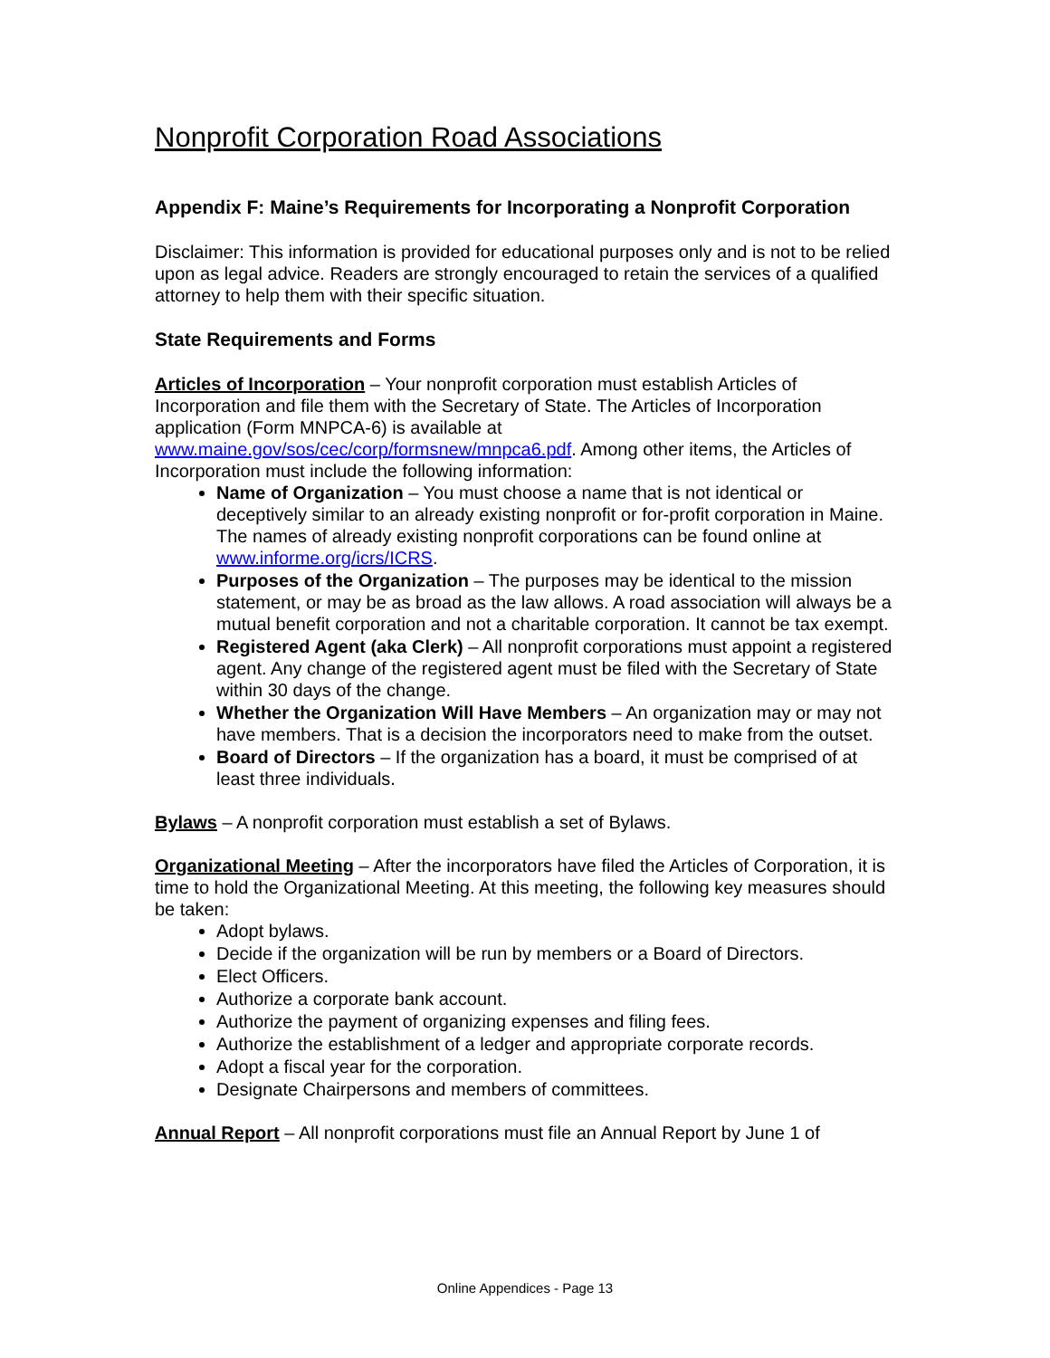Nonprofit Corporation Road Associations
Appendix F: Maine’s Requirements for Incorporating a Nonprofit Corporation
Disclaimer: This information is provided for educational purposes only and is not to be relied upon as legal advice. Readers are strongly encouraged to retain the services of a qualified attorney to help them with their specific situation.
State Requirements and Forms
Articles of Incorporation – Your nonprofit corporation must establish Articles of Incorporation and file them with the Secretary of State. The Articles of Incorporation application (Form MNPCA-6) is available at www.maine.gov/sos/cec/corp/formsnew/mnpca6.pdf. Among other items, the Articles of Incorporation must include the following information:
Name of Organization – You must choose a name that is not identical or deceptively similar to an already existing nonprofit or for-profit corporation in Maine. The names of already existing nonprofit corporations can be found online at www.informe.org/icrs/ICRS.
Purposes of the Organization – The purposes may be identical to the mission statement, or may be as broad as the law allows. A road association will always be a mutual benefit corporation and not a charitable corporation. It cannot be tax exempt.
Registered Agent (aka Clerk) – All nonprofit corporations must appoint a registered agent. Any change of the registered agent must be filed with the Secretary of State within 30 days of the change.
Whether the Organization Will Have Members – An organization may or may not have members. That is a decision the incorporators need to make from the outset.
Board of Directors – If the organization has a board, it must be comprised of at least three individuals.
Bylaws – A nonprofit corporation must establish a set of Bylaws.
Organizational Meeting – After the incorporators have filed the Articles of Corporation, it is time to hold the Organizational Meeting. At this meeting, the following key measures should be taken:
Adopt bylaws.
Decide if the organization will be run by members or a Board of Directors.
Elect Officers.
Authorize a corporate bank account.
Authorize the payment of organizing expenses and filing fees.
Authorize the establishment of a ledger and appropriate corporate records.
Adopt a fiscal year for the corporation.
Designate Chairpersons and members of committees.
Annual Report – All nonprofit corporations must file an Annual Report by June 1 of
Online Appendices - Page 13